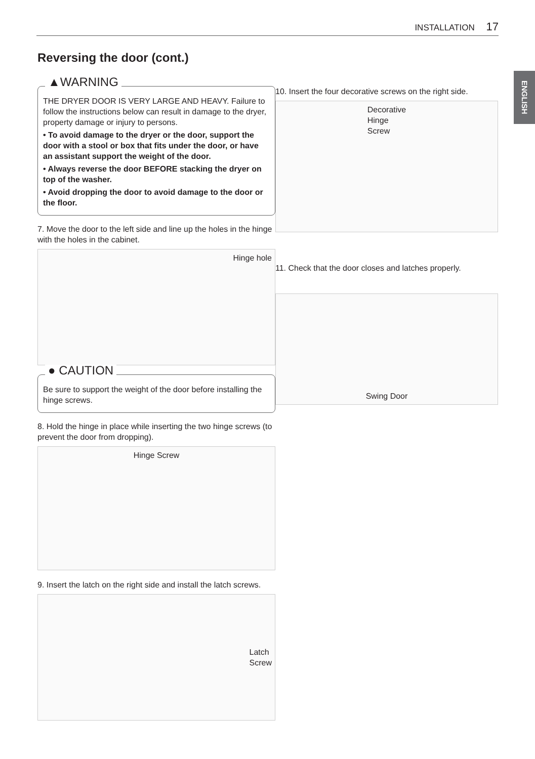INSTALLATION 17
ENGLISH
Reversing the door (cont.)
▲WARNING
THE DRYER DOOR IS VERY LARGE AND HEAVY. Failure to follow the instructions below can result in damage to the dryer, property damage or injury to persons.
• To avoid damage to the dryer or the door, support the door with a stool or box that fits under the door, or have an assistant support the weight of the door.
• Always reverse the door BEFORE stacking the dryer on top of the washer.
• Avoid dropping the door to avoid damage to the door or the floor.
7. Move the door to the left side and line up the holes in the hinge with the holes in the cabinet.
Hinge hole
● CAUTION
Be sure to support the weight of the door before installing the hinge screws.
8. Hold the hinge in place while inserting the two hinge screws (to prevent the door from dropping).
Hinge Screw
9. Insert the latch on the right side and install the latch screws.
Latch
Screw
10. Insert the four decorative screws on the right side.
Decorative
Hinge
Screw
11. Check that the door closes and latches properly.
Swing Door